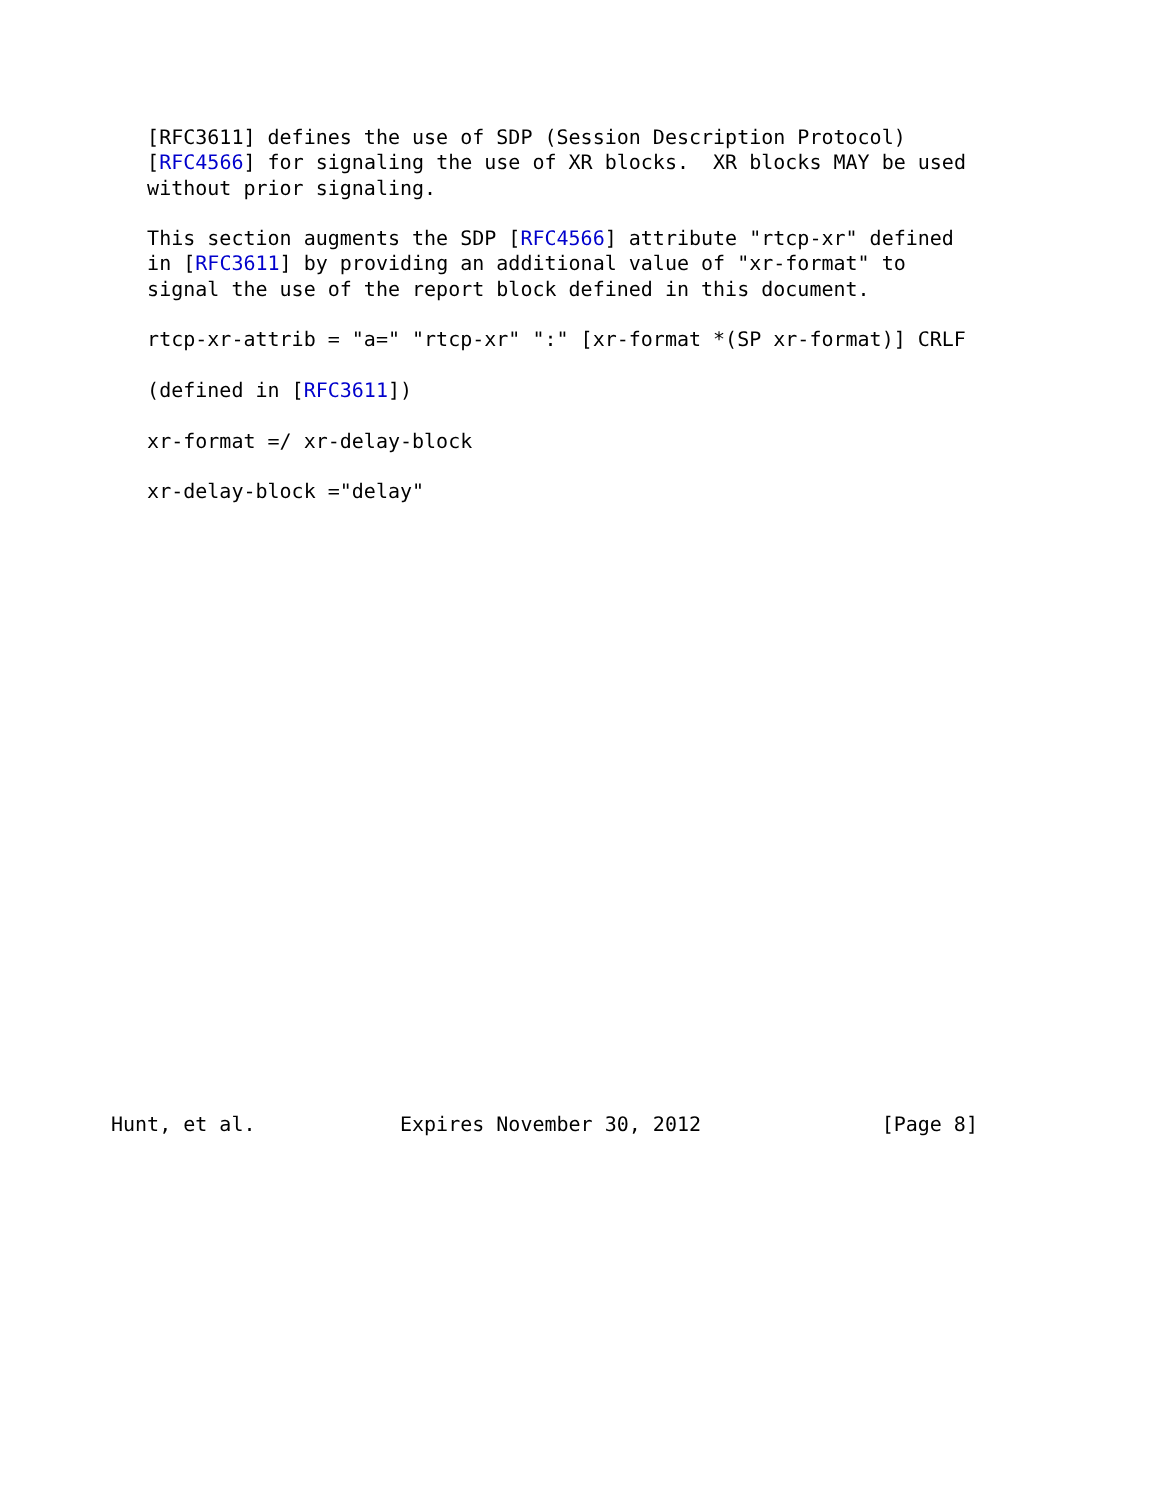[RFC3611] defines the use of SDP (Session Description Protocol)
   [RFC4566] for signaling the use of XR blocks.  XR blocks MAY be used
   without prior signaling.

   This section augments the SDP [RFC4566] attribute "rtcp-xr" defined
   in [RFC3611] by providing an additional value of "xr-format" to
   signal the use of the report block defined in this document.

   rtcp-xr-attrib = "a=" "rtcp-xr" ":" [xr-format *(SP xr-format)] CRLF

   (defined in [RFC3611])

   xr-format =/ xr-delay-block

   xr-delay-block ="delay"
























Hunt, et al.            Expires November 30, 2012               [Page 8]